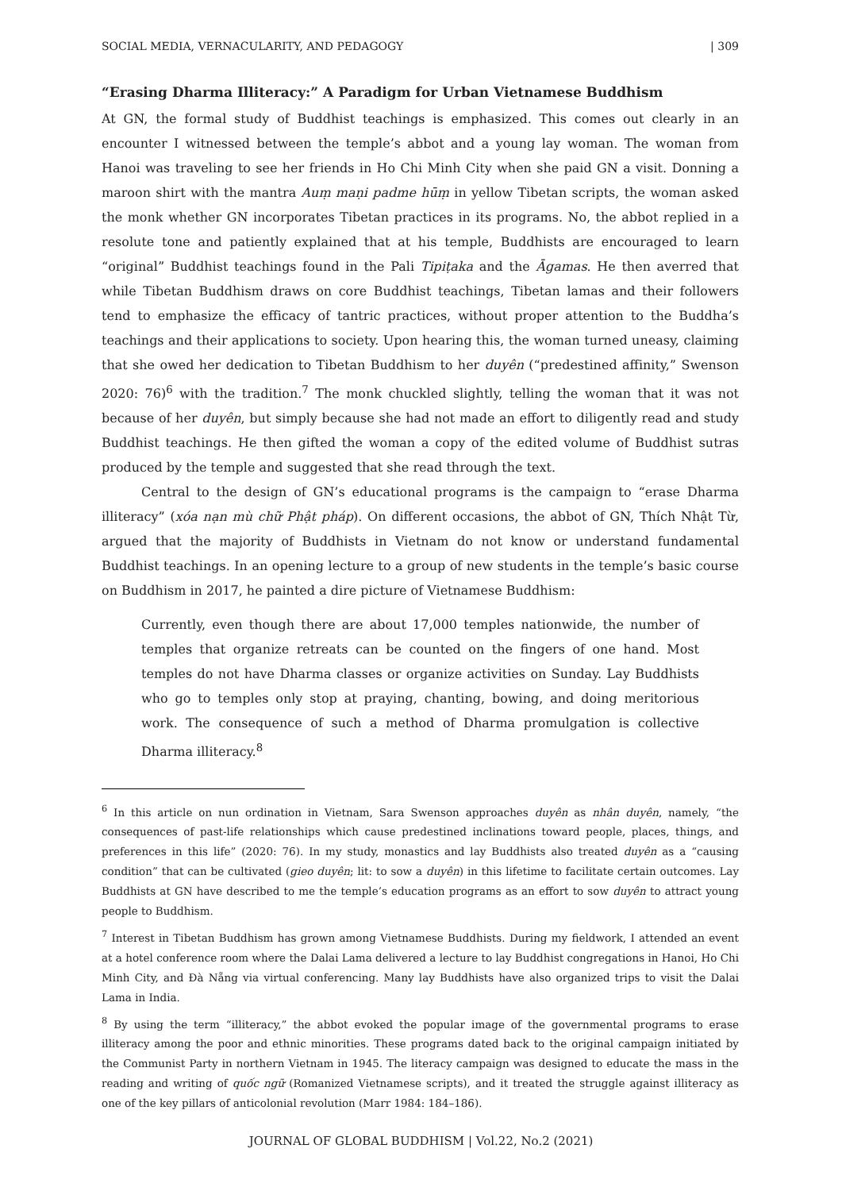SOCIAL MEDIA, VERNACULARITY, AND PEDAGOGY | 309
“Erasing Dharma Illiteracy:” A Paradigm for Urban Vietnamese Buddhism
At GN, the formal study of Buddhist teachings is emphasized. This comes out clearly in an encounter I witnessed between the temple’s abbot and a young lay woman. The woman from Hanoi was traveling to see her friends in Ho Chi Minh City when she paid GN a visit. Donning a maroon shirt with the mantra Auṃ maṇi padme hūṃ in yellow Tibetan scripts, the woman asked the monk whether GN incorporates Tibetan practices in its programs. No, the abbot replied in a resolute tone and patiently explained that at his temple, Buddhists are encouraged to learn “original” Buddhist teachings found in the Pali Tipiṭaka and the Āgamas. He then averred that while Tibetan Buddhism draws on core Buddhist teachings, Tibetan lamas and their followers tend to emphasize the efficacy of tantric practices, without proper attention to the Buddha’s teachings and their applications to society. Upon hearing this, the woman turned uneasy, claiming that she owed her dedication to Tibetan Buddhism to her duyên (“predestined affinity,” Swenson 2020: 76)<sup>6</sup> with the tradition.<sup>7</sup> The monk chuckled slightly, telling the woman that it was not because of her duyên, but simply because she had not made an effort to diligently read and study Buddhist teachings. He then gifted the woman a copy of the edited volume of Buddhist sutras produced by the temple and suggested that she read through the text.
Central to the design of GN’s educational programs is the campaign to “erase Dharma illiteracy” (xóa nạn mù chữ Phật pháp). On different occasions, the abbot of GN, Thích Nhật Từ, argued that the majority of Buddhists in Vietnam do not know or understand fundamental Buddhist teachings. In an opening lecture to a group of new students in the temple’s basic course on Buddhism in 2017, he painted a dire picture of Vietnamese Buddhism:
Currently, even though there are about 17,000 temples nationwide, the number of temples that organize retreats can be counted on the fingers of one hand. Most temples do not have Dharma classes or organize activities on Sunday. Lay Buddhists who go to temples only stop at praying, chanting, bowing, and doing meritorious work. The consequence of such a method of Dharma promulgation is collective Dharma illiteracy.<sup>8</sup>
<sup>6</sup> In this article on nun ordination in Vietnam, Sara Swenson approaches duyên as nhân duyên, namely, “the consequences of past-life relationships which cause predestined inclinations toward people, places, things, and preferences in this life” (2020: 76). In my study, monastics and lay Buddhists also treated duyên as a “causing condition” that can be cultivated (gieo duyên; lit: to sow a duyên) in this lifetime to facilitate certain outcomes. Lay Buddhists at GN have described to me the temple’s education programs as an effort to sow duyên to attract young people to Buddhism.
<sup>7</sup> Interest in Tibetan Buddhism has grown among Vietnamese Buddhists. During my fieldwork, I attended an event at a hotel conference room where the Dalai Lama delivered a lecture to lay Buddhist congregations in Hanoi, Ho Chi Minh City, and Đà Nẵng via virtual conferencing. Many lay Buddhists have also organized trips to visit the Dalai Lama in India.
<sup>8</sup> By using the term “illiteracy,” the abbot evoked the popular image of the governmental programs to erase illiteracy among the poor and ethnic minorities. These programs dated back to the original campaign initiated by the Communist Party in northern Vietnam in 1945. The literacy campaign was designed to educate the mass in the reading and writing of quốc ngữ (Romanized Vietnamese scripts), and it treated the struggle against illiteracy as one of the key pillars of anticolonial revolution (Marr 1984: 184–186).
JOURNAL OF GLOBAL BUDDHISM | Vol.22, No.2 (2021)